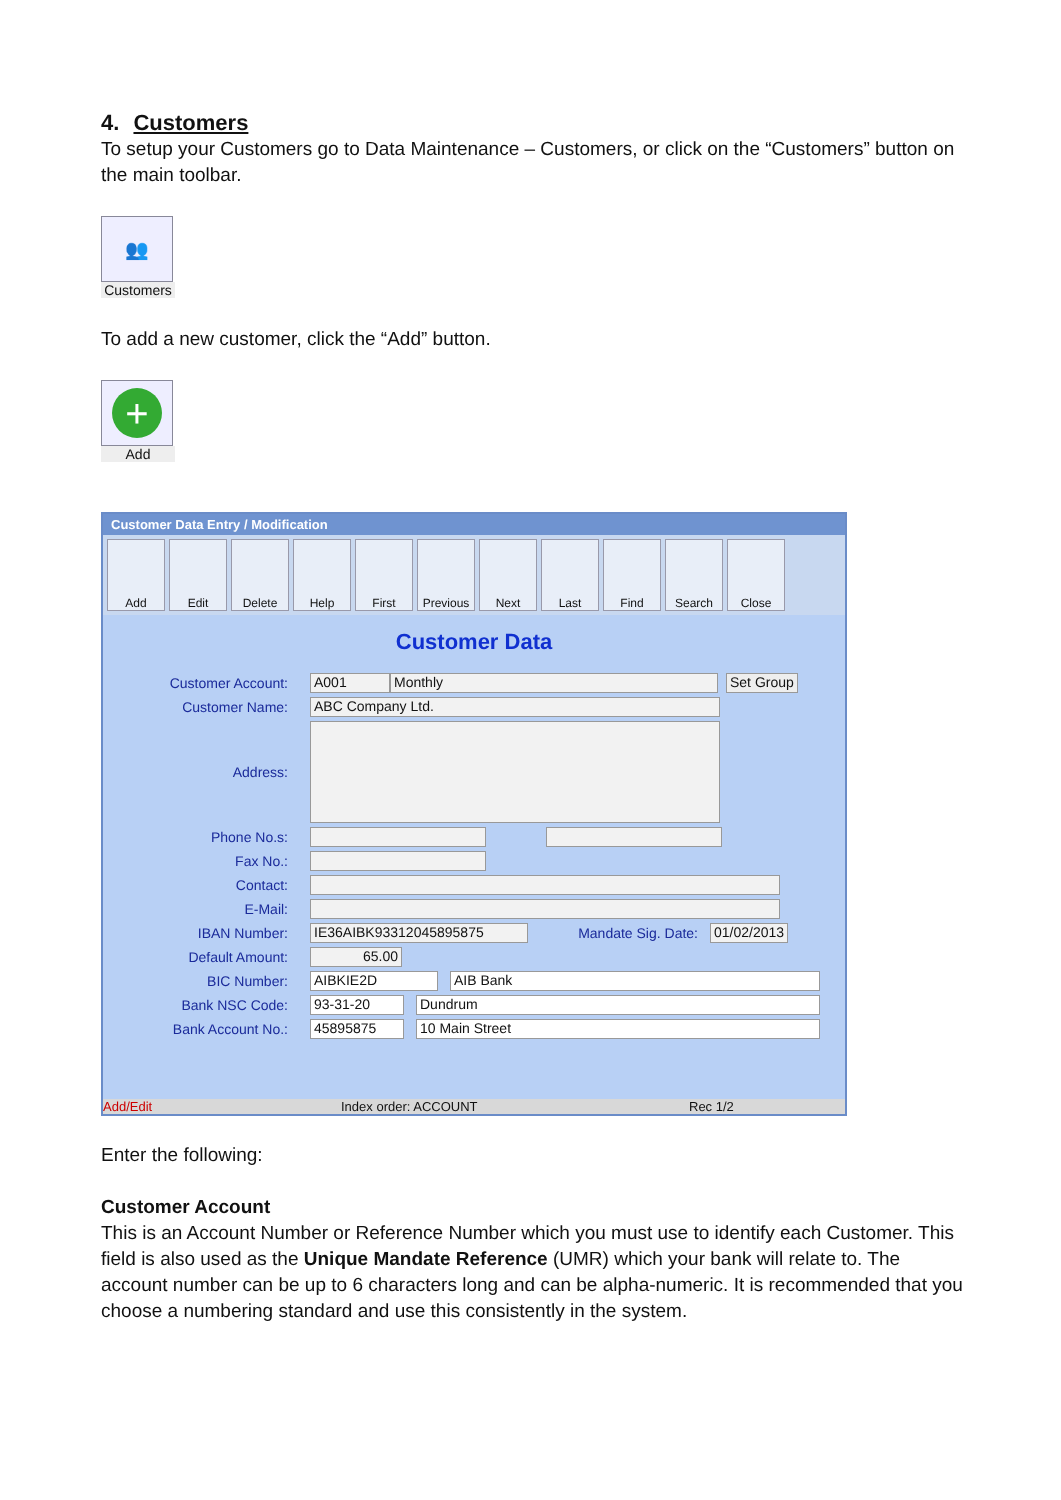4. Customers
To setup your Customers go to Data Maintenance – Customers, or click on the “Customers” button on the main toolbar.
👥
Customers
To add a new customer, click the “Add” button.
+
Add
Customer Data Entry / Modification
Add Edit Delete Help First Previous
Next Last Find Search Close
Customer Data
Customer Account: A001 Monthly Set Group
Customer Name: ABC Company Ltd.
Address:
Phone No.s:
Fax No.:
Contact:
E-Mail:
IBAN Number: IE36AIBK93312045895875 Mandate Sig. Date: 01/02/2013
Default Amount: 65.00
BIC Number: AIBKIE2D AIB Bank
Bank NSC Code: 93-31-20 Dundrum
Bank Account No.: 45895875 10 Main Street
Add/Edit Index order: ACCOUNT Rec 1/2
Enter the following:
Customer Account
This is an Account Number or Reference Number which you must use to identify each Customer. This field is also used as the Unique Mandate Reference (UMR) which your bank will relate to. The account number can be up to 6 characters long and can be alpha-numeric. It is recommended that you choose a numbering standard and use this consistently in the system.